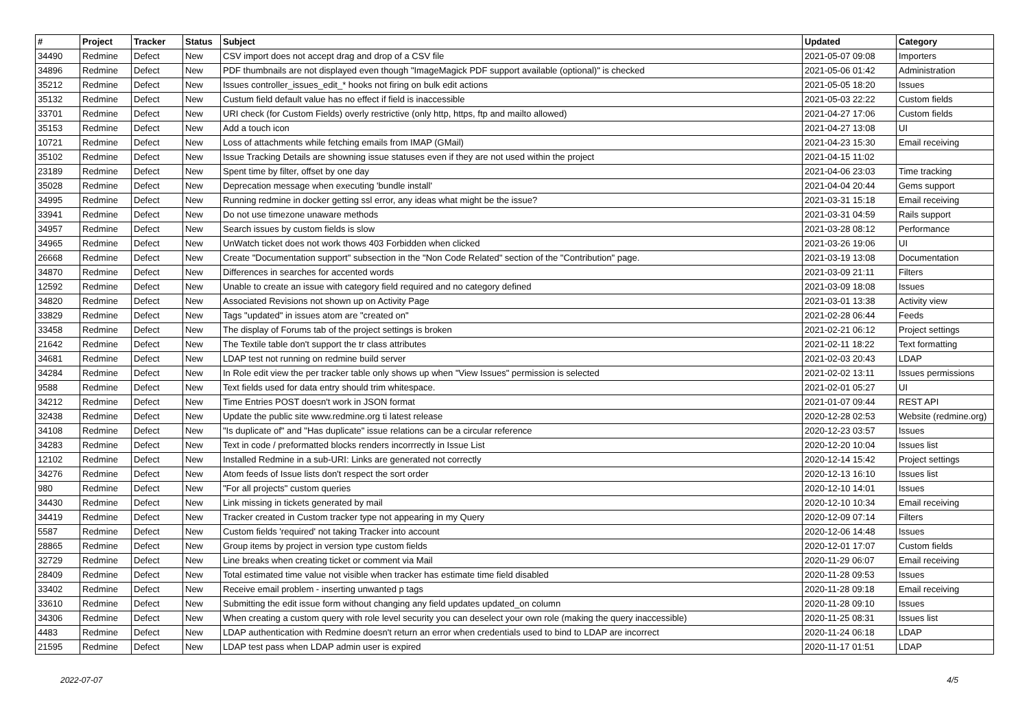| # | Project | Tracker | Status | Subject | Updated | Category |
| --- | --- | --- | --- | --- | --- | --- |
| 34490 | Redmine | Defect | New | CSV import does not accept drag and drop of a CSV file | 2021-05-07 09:08 | Importers |
| 34896 | Redmine | Defect | New | PDF thumbnails are not displayed even though "ImageMagick PDF support available (optional)" is checked | 2021-05-06 01:42 | Administration |
| 35212 | Redmine | Defect | New | Issues controller_issues_edit_* hooks not firing on bulk edit actions | 2021-05-05 18:20 | Issues |
| 35132 | Redmine | Defect | New | Custum field default value has no effect if field is inaccessible | 2021-05-03 22:22 | Custom fields |
| 33701 | Redmine | Defect | New | URI check (for Custom Fields) overly restrictive (only http, https, ftp and mailto allowed) | 2021-04-27 17:06 | Custom fields |
| 35153 | Redmine | Defect | New | Add a touch icon | 2021-04-27 13:08 | UI |
| 10721 | Redmine | Defect | New | Loss of attachments while fetching emails from IMAP (GMail) | 2021-04-23 15:30 | Email receiving |
| 35102 | Redmine | Defect | New | Issue Tracking Details are showning issue statuses even if they are not used within the project | 2021-04-15 11:02 | |
| 23189 | Redmine | Defect | New | Spent time by filter, offset by one day | 2021-04-06 23:03 | Time tracking |
| 35028 | Redmine | Defect | New | Deprecation message when executing 'bundle install' | 2021-04-04 20:44 | Gems support |
| 34995 | Redmine | Defect | New | Running redmine in docker getting ssl error, any ideas what might be the issue? | 2021-03-31 15:18 | Email receiving |
| 33941 | Redmine | Defect | New | Do not use timezone unaware methods | 2021-03-31 04:59 | Rails support |
| 34957 | Redmine | Defect | New | Search issues by custom fields is slow | 2021-03-28 08:12 | Performance |
| 34965 | Redmine | Defect | New | UnWatch ticket does not work thows 403 Forbidden when clicked | 2021-03-26 19:06 | UI |
| 26668 | Redmine | Defect | New | Create "Documentation support" subsection in the "Non Code Related" section of the "Contribution" page. | 2021-03-19 13:08 | Documentation |
| 34870 | Redmine | Defect | New | Differences in searches for accented words | 2021-03-09 21:11 | Filters |
| 12592 | Redmine | Defect | New | Unable to create an issue with category field required and no category defined | 2021-03-09 18:08 | Issues |
| 34820 | Redmine | Defect | New | Associated Revisions not shown up on Activity Page | 2021-03-01 13:38 | Activity view |
| 33829 | Redmine | Defect | New | Tags "updated" in issues atom are "created on" | 2021-02-28 06:44 | Feeds |
| 33458 | Redmine | Defect | New | The display of Forums tab of the project settings is broken | 2021-02-21 06:12 | Project settings |
| 21642 | Redmine | Defect | New | The Textile table don't support the tr class attributes | 2021-02-11 18:22 | Text formatting |
| 34681 | Redmine | Defect | New | LDAP test not running on redmine build server | 2021-02-03 20:43 | LDAP |
| 34284 | Redmine | Defect | New | In Role edit view the per tracker table only shows up when "View Issues" permission is selected | 2021-02-02 13:11 | Issues permissions |
| 9588 | Redmine | Defect | New | Text fields used for data entry should trim whitespace. | 2021-02-01 05:27 | UI |
| 34212 | Redmine | Defect | New | Time Entries POST doesn't work in JSON format | 2021-01-07 09:44 | REST API |
| 32438 | Redmine | Defect | New | Update the public site www.redmine.org ti latest release | 2020-12-28 02:53 | Website (redmine.org) |
| 34108 | Redmine | Defect | New | "Is duplicate of" and "Has duplicate" issue relations can be a circular reference | 2020-12-23 03:57 | Issues |
| 34283 | Redmine | Defect | New | Text in code / preformatted blocks renders incorrrectly in Issue List | 2020-12-20 10:04 | Issues list |
| 12102 | Redmine | Defect | New | Installed Redmine in a sub-URI: Links are generated not correctly | 2020-12-14 15:42 | Project settings |
| 34276 | Redmine | Defect | New | Atom feeds of Issue lists don't respect the sort order | 2020-12-13 16:10 | Issues list |
| 980 | Redmine | Defect | New | "For all projects" custom queries | 2020-12-10 14:01 | Issues |
| 34430 | Redmine | Defect | New | Link missing in tickets generated by mail | 2020-12-10 10:34 | Email receiving |
| 34419 | Redmine | Defect | New | Tracker created in Custom tracker type not appearing in my Query | 2020-12-09 07:14 | Filters |
| 5587 | Redmine | Defect | New | Custom fields 'required' not taking Tracker into account | 2020-12-06 14:48 | Issues |
| 28865 | Redmine | Defect | New | Group items by project in version type custom fields | 2020-12-01 17:07 | Custom fields |
| 32729 | Redmine | Defect | New | Line breaks when creating ticket or comment via Mail | 2020-11-29 06:07 | Email receiving |
| 28409 | Redmine | Defect | New | Total estimated time value not visible when tracker has estimate time field disabled | 2020-11-28 09:53 | Issues |
| 33402 | Redmine | Defect | New | Receive email problem - inserting unwanted p tags | 2020-11-28 09:18 | Email receiving |
| 33610 | Redmine | Defect | New | Submitting the edit issue form without changing any field updates updated_on column | 2020-11-28 09:10 | Issues |
| 34306 | Redmine | Defect | New | When creating a custom query with role level security you can deselect your own role (making the query inaccessible) | 2020-11-25 08:31 | Issues list |
| 4483 | Redmine | Defect | New | LDAP authentication with Redmine doesn't return an error when credentials used to bind to LDAP are incorrect | 2020-11-24 06:18 | LDAP |
| 21595 | Redmine | Defect | New | LDAP test pass when LDAP admin user is expired | 2020-11-17 01:51 | LDAP |
2022-07-07 4/5